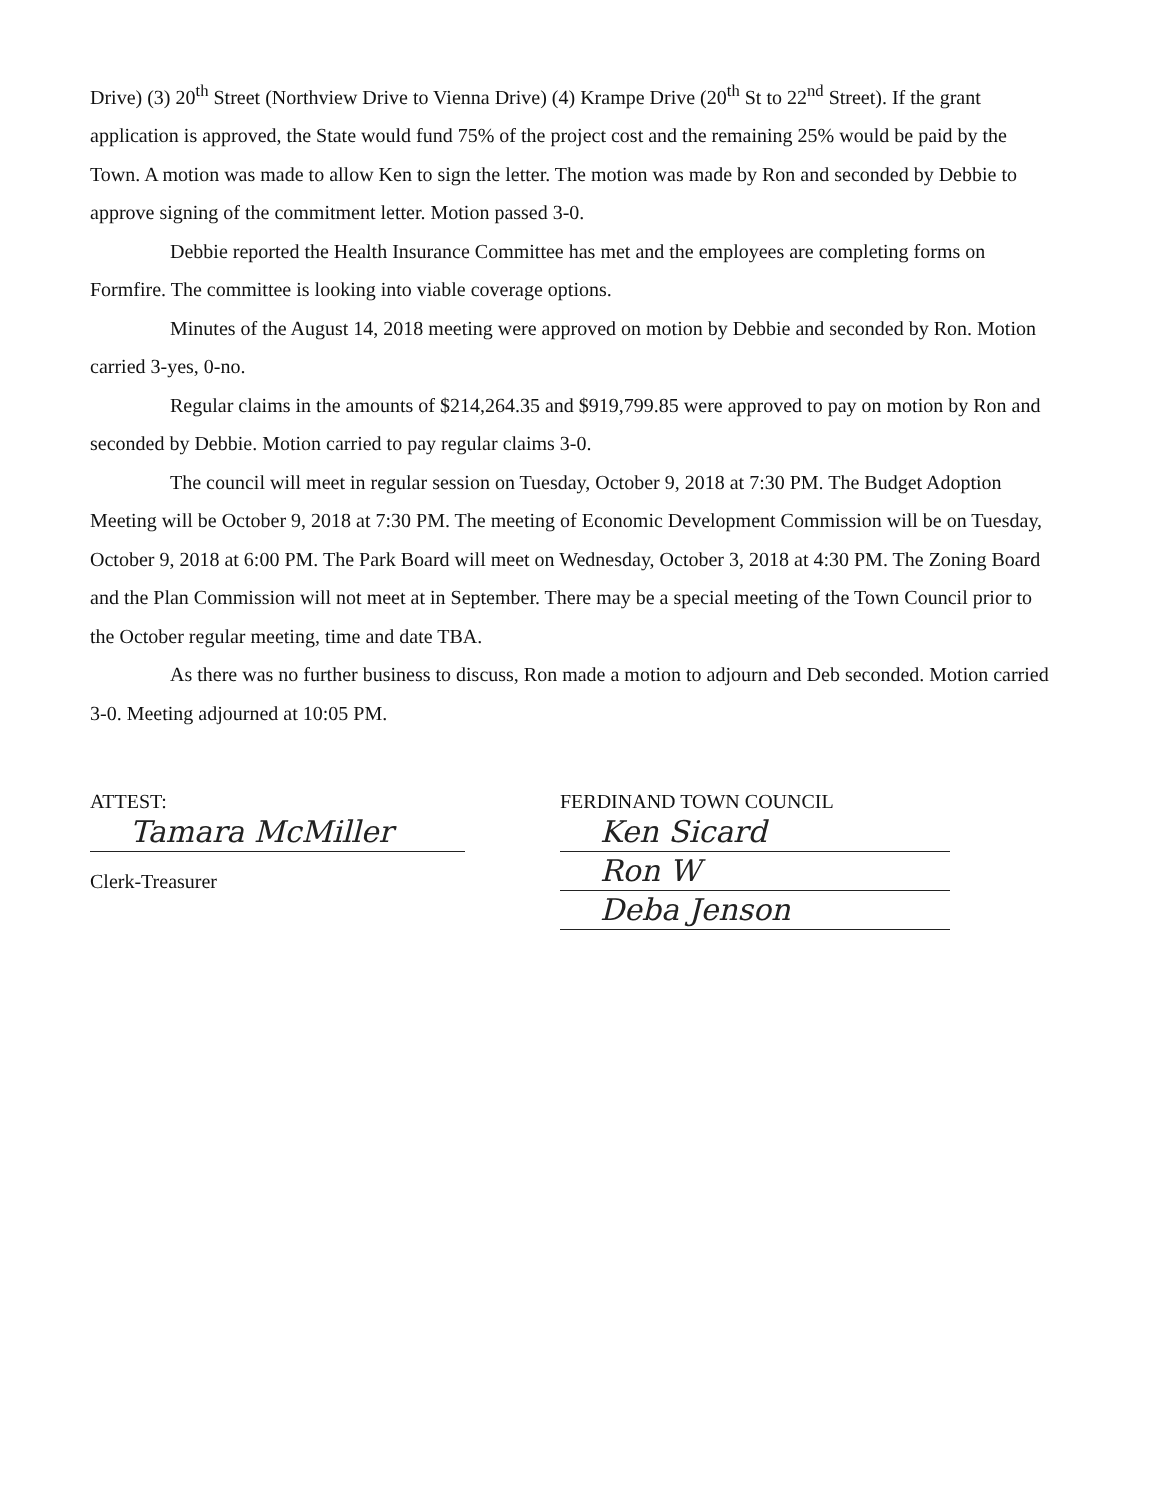Drive) (3) 20<sup>th</sup> Street (Northview Drive to Vienna Drive) (4) Krampe Drive (20<sup>th</sup> St to 22<sup>nd</sup> Street). If the grant application is approved, the State would fund 75% of the project cost and the remaining 25% would be paid by the Town. A motion was made to allow Ken to sign the letter. The motion was made by Ron and seconded by Debbie to approve signing of the commitment letter. Motion passed 3-0.
Debbie reported the Health Insurance Committee has met and the employees are completing forms on Formfire. The committee is looking into viable coverage options.
Minutes of the August 14, 2018 meeting were approved on motion by Debbie and seconded by Ron. Motion carried 3-yes, 0-no.
Regular claims in the amounts of $214,264.35 and $919,799.85 were approved to pay on motion by Ron and seconded by Debbie. Motion carried to pay regular claims 3-0.
The council will meet in regular session on Tuesday, October 9, 2018 at 7:30 PM. The Budget Adoption Meeting will be October 9, 2018 at 7:30 PM. The meeting of Economic Development Commission will be on Tuesday, October 9, 2018 at 6:00 PM. The Park Board will meet on Wednesday, October 3, 2018 at 4:30 PM. The Zoning Board and the Plan Commission will not meet at in September. There may be a special meeting of the Town Council prior to the October regular meeting, time and date TBA.
As there was no further business to discuss, Ron made a motion to adjourn and Deb seconded. Motion carried 3-0. Meeting adjourned at 10:05 PM.
ATTEST:
Tamara McMiller
Clerk-Treasurer
FERDINAND TOWN COUNCIL
Ken Sicard
Ron W
Deba Jenson